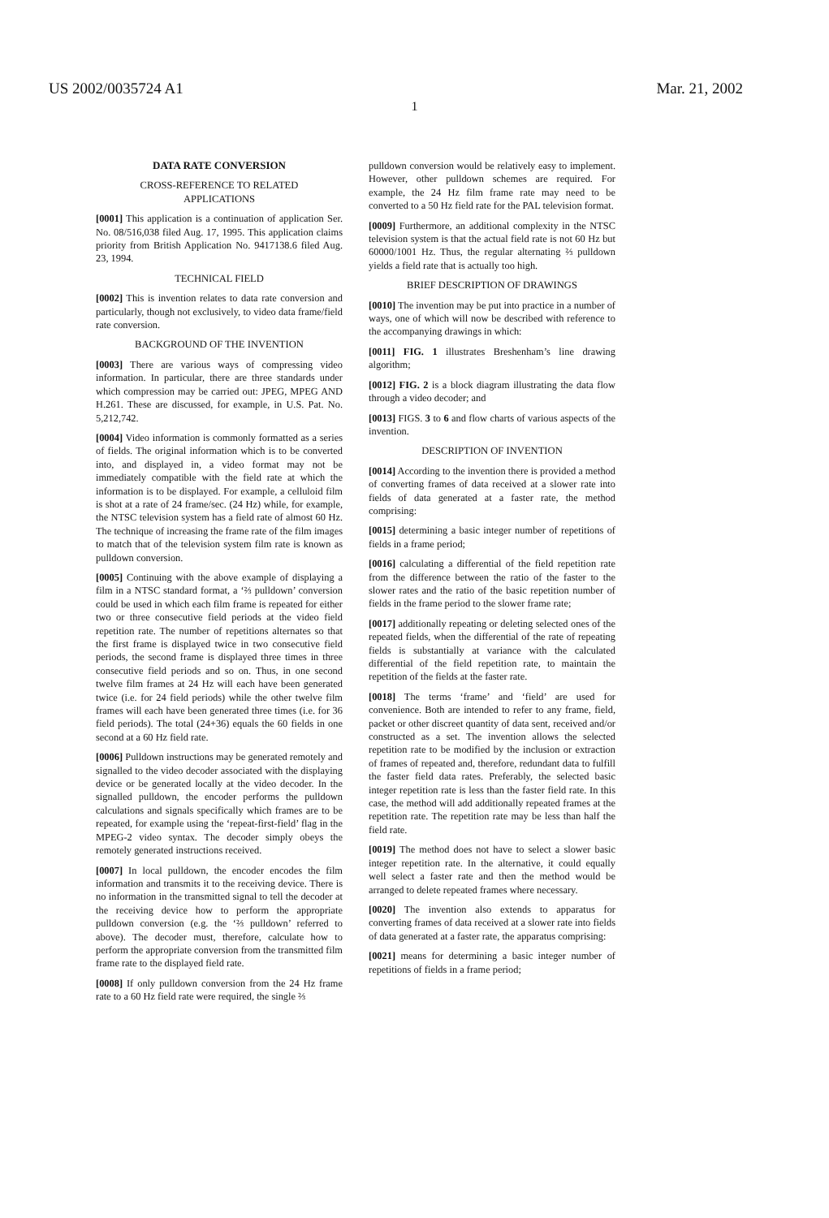US 2002/0035724 A1 Mar. 21, 2002
1
DATA RATE CONVERSION
CROSS-REFERENCE TO RELATED
APPLICATIONS
[0001] This application is a continuation of application Ser. No. 08/516,038 filed Aug. 17, 1995. This application claims priority from British Application No. 9417138.6 filed Aug. 23, 1994.
TECHNICAL FIELD
[0002] This is invention relates to data rate conversion and particularly, though not exclusively, to video data frame/field rate conversion.
BACKGROUND OF THE INVENTION
[0003] There are various ways of compressing video information. In particular, there are three standards under which compression may be carried out: JPEG, MPEG AND H.261. These are discussed, for example, in U.S. Pat. No. 5,212,742.
[0004] Video information is commonly formatted as a series of fields. The original information which is to be converted into, and displayed in, a video format may not be immediately compatible with the field rate at which the information is to be displayed. For example, a celluloid film is shot at a rate of 24 frame/sec. (24 Hz) while, for example, the NTSC television system has a field rate of almost 60 Hz. The technique of increasing the frame rate of the film images to match that of the television system film rate is known as pulldown conversion.
[0005] Continuing with the above example of displaying a film in a NTSC standard format, a ‘⅔ pulldown’ conversion could be used in which each film frame is repeated for either two or three consecutive field periods at the video field repetition rate. The number of repetitions alternates so that the first frame is displayed twice in two consecutive field periods, the second frame is displayed three times in three consecutive field periods and so on. Thus, in one second twelve film frames at 24 Hz will each have been generated twice (i.e. for 24 field periods) while the other twelve film frames will each have been generated three times (i.e. for 36 field periods). The total (24+36) equals the 60 fields in one second at a 60 Hz field rate.
[0006] Pulldown instructions may be generated remotely and signalled to the video decoder associated with the displaying device or be generated locally at the video decoder. In the signalled pulldown, the encoder performs the pulldown calculations and signals specifically which frames are to be repeated, for example using the ‘repeat-first-field’ flag in the MPEG-2 video syntax. The decoder simply obeys the remotely generated instructions received.
[0007] In local pulldown, the encoder encodes the film information and transmits it to the receiving device. There is no information in the transmitted signal to tell the decoder at the receiving device how to perform the appropriate pulldown conversion (e.g. the ‘⅔ pulldown’ referred to above). The decoder must, therefore, calculate how to perform the appropriate conversion from the transmitted film frame rate to the displayed field rate.
[0008] If only pulldown conversion from the 24 Hz frame rate to a 60 Hz field rate were required, the single ⅔
pulldown conversion would be relatively easy to implement. However, other pulldown schemes are required. For example, the 24 Hz film frame rate may need to be converted to a 50 Hz field rate for the PAL television format.
[0009] Furthermore, an additional complexity in the NTSC television system is that the actual field rate is not 60 Hz but 60000/1001 Hz. Thus, the regular alternating ⅔ pulldown yields a field rate that is actually too high.
BRIEF DESCRIPTION OF DRAWINGS
[0010] The invention may be put into practice in a number of ways, one of which will now be described with reference to the accompanying drawings in which:
[0011] FIG. 1 illustrates Breshenham’s line drawing algorithm;
[0012] FIG. 2 is a block diagram illustrating the data flow through a video decoder; and
[0013] FIGS. 3 to 6 and flow charts of various aspects of the invention.
DESCRIPTION OF INVENTION
[0014] According to the invention there is provided a method of converting frames of data received at a slower rate into fields of data generated at a faster rate, the method comprising:
[0015] determining a basic integer number of repetitions of fields in a frame period;
[0016] calculating a differential of the field repetition rate from the difference between the ratio of the faster to the slower rates and the ratio of the basic repetition number of fields in the frame period to the slower frame rate;
[0017] additionally repeating or deleting selected ones of the repeated fields, when the differential of the rate of repeating fields is substantially at variance with the calculated differential of the field repetition rate, to maintain the repetition of the fields at the faster rate.
[0018] The terms ‘frame’ and ‘field’ are used for convenience. Both are intended to refer to any frame, field, packet or other discreet quantity of data sent, received and/or constructed as a set. The invention allows the selected repetition rate to be modified by the inclusion or extraction of frames of repeated and, therefore, redundant data to fulfill the faster field data rates. Preferably, the selected basic integer repetition rate is less than the faster field rate. In this case, the method will add additionally repeated frames at the repetition rate. The repetition rate may be less than half the field rate.
[0019] The method does not have to select a slower basic integer repetition rate. In the alternative, it could equally well select a faster rate and then the method would be arranged to delete repeated frames where necessary.
[0020] The invention also extends to apparatus for converting frames of data received at a slower rate into fields of data generated at a faster rate, the apparatus comprising:
[0021] means for determining a basic integer number of repetitions of fields in a frame period;